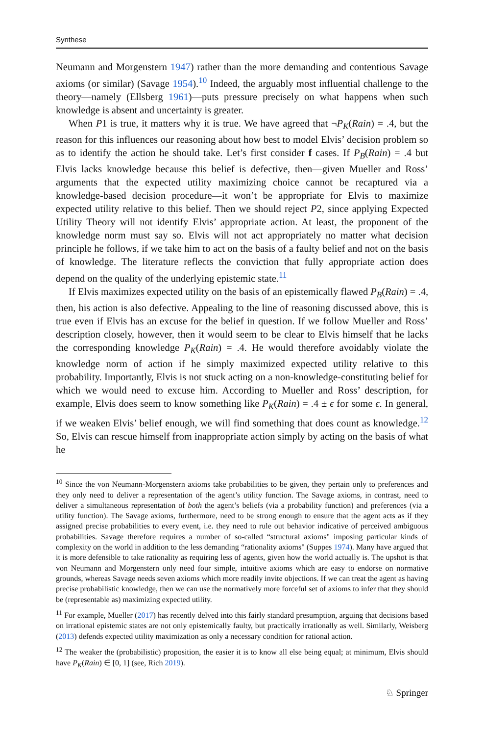Synthese
Neumann and Morgenstern 1947) rather than the more demanding and contentious Savage axioms (or similar) (Savage 1954).<sup>10</sup> Indeed, the arguably most influential challenge to the theory—namely (Ellsberg 1961)—puts pressure precisely on what happens when such knowledge is absent and uncertainty is greater.
When P1 is true, it matters why it is true. We have agreed that ¬P<sub>K</sub>(Rain) = .4, but the reason for this influences our reasoning about how best to model Elvis’ decision problem so as to identify the action he should take. Let’s first consider f cases. If P<sub>B</sub>(Rain) = .4 but Elvis lacks knowledge because this belief is defective, then—given Mueller and Ross’ arguments that the expected utility maximizing choice cannot be recaptured via a knowledge-based decision procedure—it won’t be appropriate for Elvis to maximize expected utility relative to this belief. Then we should reject P2, since applying Expected Utility Theory will not identify Elvis’ appropriate action. At least, the proponent of the knowledge norm must say so. Elvis will not act appropriately no matter what decision principle he follows, if we take him to act on the basis of a faulty belief and not on the basis of knowledge. The literature reflects the conviction that fully appropriate action does depend on the quality of the underlying epistemic state.<sup>11</sup>
If Elvis maximizes expected utility on the basis of an epistemically flawed P<sub>B</sub>(Rain) = .4, then, his action is also defective. Appealing to the line of reasoning discussed above, this is true even if Elvis has an excuse for the belief in question. If we follow Mueller and Ross’ description closely, however, then it would seem to be clear to Elvis himself that he lacks the corresponding knowledge P<sub>K</sub>(Rain) = .4. He would therefore avoidably violate the knowledge norm of action if he simply maximized expected utility relative to this probability. Importantly, Elvis is not stuck acting on a non-knowledge-constituting belief for which we would need to excuse him. According to Mueller and Ross’ description, for example, Elvis does seem to know something like P<sub>K</sub>(Rain) = .4 ± ϵ for some ϵ. In general, if we weaken Elvis’ belief enough, we will find something that does count as knowledge.<sup>12</sup> So, Elvis can rescue himself from inappropriate action simply by acting on the basis of what he
<sup>10</sup> Since the von Neumann-Morgenstern axioms take probabilities to be given, they pertain only to preferences and they only need to deliver a representation of the agent’s utility function. The Savage axioms, in contrast, need to deliver a simultaneous representation of both the agent’s beliefs (via a probability function) and preferences (via a utility function). The Savage axioms, furthermore, need to be strong enough to ensure that the agent acts as if they assigned precise probabilities to every event, i.e. they need to rule out behavior indicative of perceived ambiguous probabilities. Savage therefore requires a number of so-called “structural axioms" imposing particular kinds of complexity on the world in addition to the less demanding “rationality axioms" (Suppes 1974). Many have argued that it is more defensible to take rationality as requiring less of agents, given how the world actually is. The upshot is that von Neumann and Morgenstern only need four simple, intuitive axioms which are easy to endorse on normative grounds, whereas Savage needs seven axioms which more readily invite objections. If we can treat the agent as having precise probabilistic knowledge, then we can use the normatively more forceful set of axioms to infer that they should be (representable as) maximizing expected utility.
<sup>11</sup> For example, Mueller (2017) has recently delved into this fairly standard presumption, arguing that decisions based on irrational epistemic states are not only epistemically faulty, but practically irrationally as well. Similarly, Weisberg (2013) defends expected utility maximization as only a necessary condition for rational action.
<sup>12</sup> The weaker the (probabilistic) proposition, the easier it is to know all else being equal; at minimum, Elvis should have P<sub>K</sub>(Rain) ∈ [0, 1] (see, Rich 2019).
♘ Springer